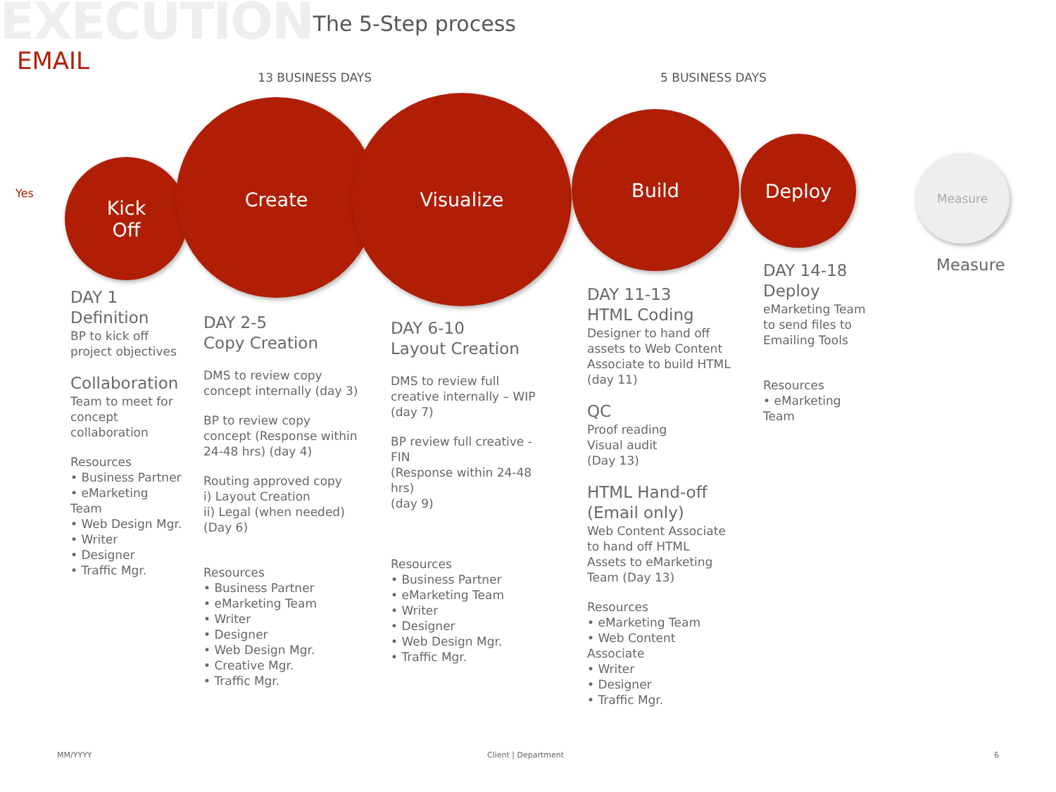EXECUTION
The 5-Step process
EMAIL
13 BUSINESS DAYS 5 BUSINESS DAYS
Yes
Kick
Off
Create Visualize
Build
Deploy
Measure
DAY 1
Definition
BP to kick off project objectives
Collaboration
Team to meet for concept collaboration
Resources
• Business Partner
• eMarketing Team
• Web Design Mgr.
• Writer
• Designer
• Traffic Mgr.
DAY 2-5
Copy Creation
DMS to review copy concept internally (day 3)
BP to review copy concept (Response within 24-48 hrs) (day 4)
Routing approved copy
i) Layout Creation
ii) Legal (when needed)
(Day 6)
Resources
• Business Partner
• eMarketing Team
• Writer
• Designer
• Web Design Mgr.
• Creative Mgr.
• Traffic Mgr.
DAY 6-10
Layout Creation
DMS to review full creative internally – WIP (day 7)
BP review full creative - FIN
(Response within 24-48 hrs)
(day 9)
Resources
• Business Partner
• eMarketing Team
• Writer
• Designer
• Web Design Mgr.
• Traffic Mgr.
DAY 11-13
HTML Coding
Designer to hand off assets to Web Content Associate to build HTML (day 11)
QC
Proof reading
Visual audit
(Day 13)
HTML Hand-off
(Email only)
Web Content Associate to hand off HTML Assets to eMarketing Team (Day 13)
Resources
• eMarketing Team
• Web Content Associate
• Writer
• Designer
• Traffic Mgr.
DAY 14-18
Deploy
eMarketing Team to send files to Emailing Tools
Resources
• eMarketing Team
Measure
MM/YYYY Client | Department 6